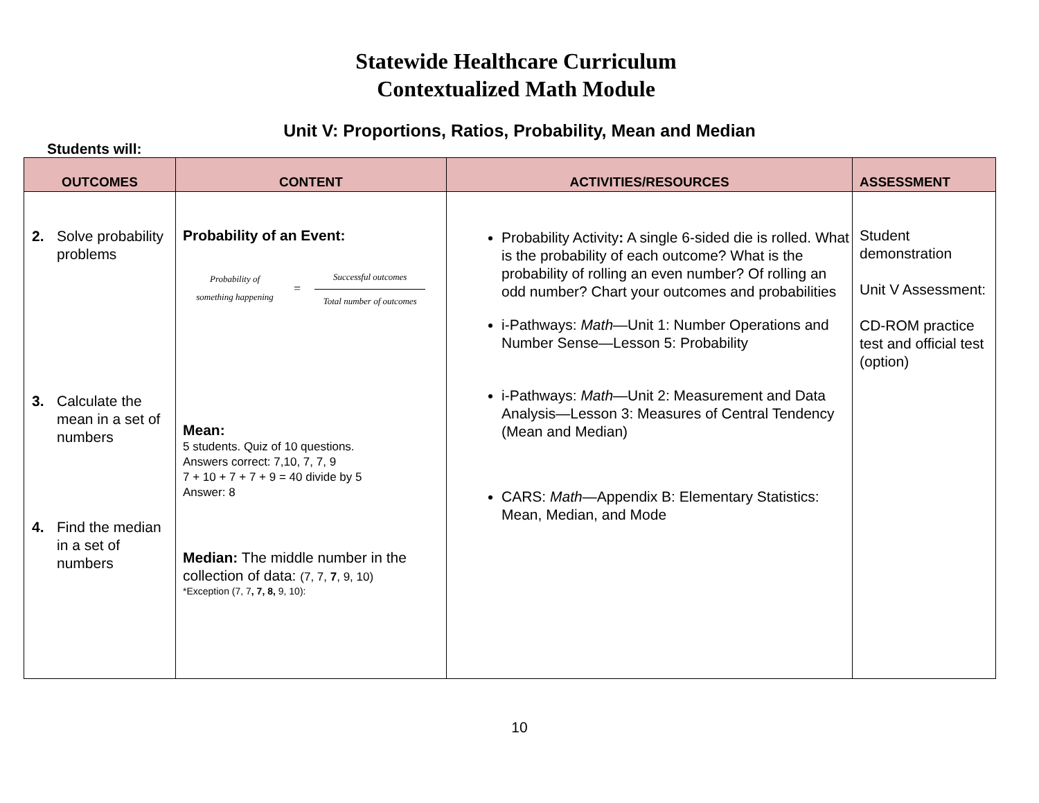Statewide Healthcare Curriculum
Contextualized Math Module
Unit V: Proportions, Ratios, Probability, Mean and Median
Students will:
| OUTCOMES | CONTENT | ACTIVITIES/RESOURCES | ASSESSMENT |
| --- | --- | --- | --- |
| 2. Solve probability problems 3. Calculate the mean in a set of numbers 4. Find the median in a set of numbers | Probability of an Event: Probability of something happening = Successful outcomes Total number of outcomes Mean: 5 students. Quiz of 10 questions. Answers correct: 7,10, 7, 7, 9 7 + 10 + 7 + 7 + 9 = 40 divide by 5 Answer: 8 Median: The middle number in the collection of data: (7, 7, 7 , 9, 10) *Exception (7, 7 , 7, 8, 9, 10): | Probability Activity : A single 6-sided die is rolled. What is the probability of each outcome? What is the probability of rolling an even number? Of rolling an odd number? Chart your outcomes and probabilities i-Pathways: Math —Unit 1: Number Operations and Number Sense—Lesson 5: Probability i-Pathways: Math —Unit 2: Measurement and Data Analysis—Lesson 3: Measures of Central Tendency (Mean and Median) CARS: Math —Appendix B: Elementary Statistics: Mean, Median, and Mode | Student demonstration Unit V Assessment: CD-ROM practice test and official test (option) |
10